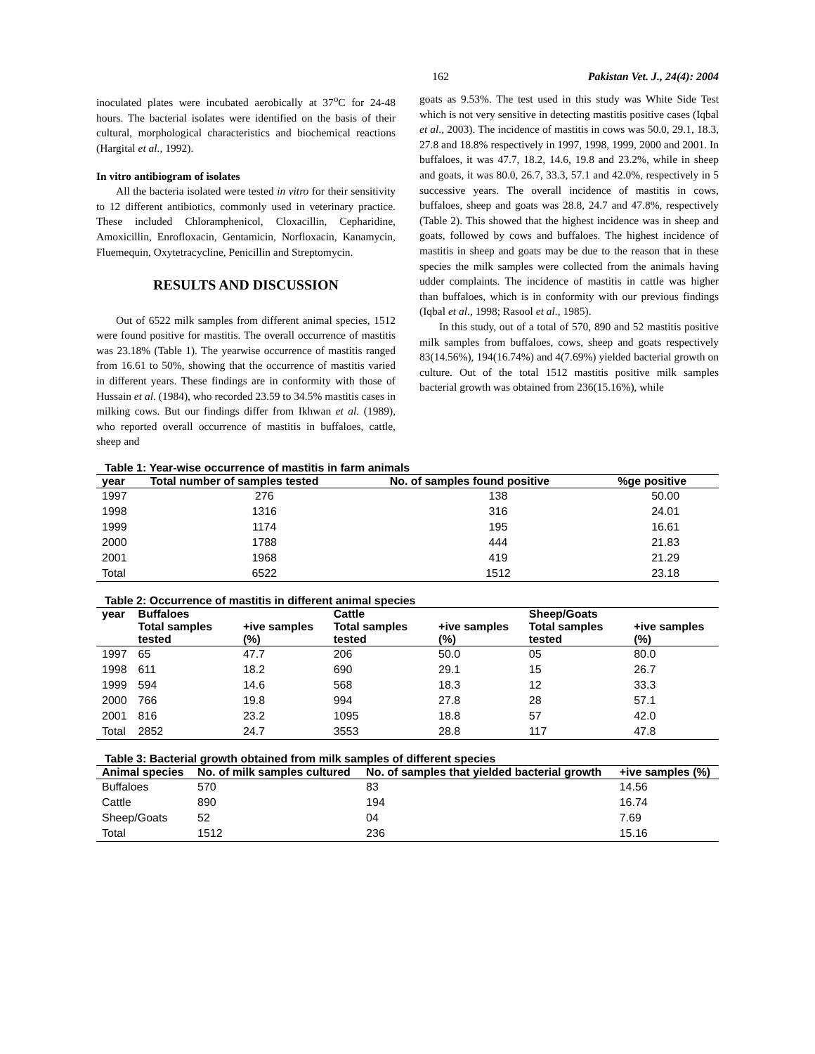162 Pakistan Vet. J., 24(4): 2004
inoculated plates were incubated aerobically at 37<sup>o</sup>C for 24-48 hours. The bacterial isolates were identified on the basis of their cultural, morphological characteristics and biochemical reactions (Hargital et al., 1992).
In vitro antibiogram of isolates
All the bacteria isolated were tested in vitro for their sensitivity to 12 different antibiotics, commonly used in veterinary practice. These included Chloramphenicol, Cloxacillin, Cepharidine, Amoxicillin, Enrofloxacin, Gentamicin, Norfloxacin, Kanamycin, Fluemequin, Oxytetracycline, Penicillin and Streptomycin.
RESULTS AND DISCUSSION
Out of 6522 milk samples from different animal species, 1512 were found positive for mastitis. The overall occurrence of mastitis was 23.18% (Table 1). The yearwise occurrence of mastitis ranged from 16.61 to 50%, showing that the occurrence of mastitis varied in different years. These findings are in conformity with those of Hussain et al. (1984), who recorded 23.59 to 34.5% mastitis cases in milking cows. But our findings differ from Ikhwan et al. (1989), who reported overall occurrence of mastitis in buffaloes, cattle, sheep and
goats as 9.53%. The test used in this study was White Side Test which is not very sensitive in detecting mastitis positive cases (Iqbal et al., 2003). The incidence of mastitis in cows was 50.0, 29.1, 18.3, 27.8 and 18.8% respectively in 1997, 1998, 1999, 2000 and 2001. In buffaloes, it was 47.7, 18.2, 14.6, 19.8 and 23.2%, while in sheep and goats, it was 80.0, 26.7, 33.3, 57.1 and 42.0%, respectively in 5 successive years. The overall incidence of mastitis in cows, buffaloes, sheep and goats was 28.8, 24.7 and 47.8%, respectively (Table 2). This showed that the highest incidence was in sheep and goats, followed by cows and buffaloes. The highest incidence of mastitis in sheep and goats may be due to the reason that in these species the milk samples were collected from the animals having udder complaints. The incidence of mastitis in cattle was higher than buffaloes, which is in conformity with our previous findings (Iqbal et al., 1998; Rasool et al., 1985).
In this study, out of a total of 570, 890 and 52 mastitis positive milk samples from buffaloes, cows, sheep and goats respectively 83(14.56%), 194(16.74%) and 4(7.69%) yielded bacterial growth on culture. Out of the total 1512 mastitis positive milk samples bacterial growth was obtained from 236(15.16%), while
Table 1: Year-wise occurrence of mastitis in farm animals
| year | Total number of samples tested | No. of samples found positive | %ge positive |
| --- | --- | --- | --- |
| 1997 | 276 | 138 | 50.00 |
| 1998 | 1316 | 316 | 24.01 |
| 1999 | 1174 | 195 | 16.61 |
| 2000 | 1788 | 444 | 21.83 |
| 2001 | 1968 | 419 | 21.29 |
| Total | 6522 | 1512 | 23.18 |
Table 2: Occurrence of mastitis in different animal species
| year | Buffaloes | | Cattle | | Sheep/Goats | |
| --- | --- | --- | --- | --- | --- | --- |
| | Total samples tested | +ive samples (%) | Total samples tested | +ive samples (%) | Total samples tested | +ive samples (%) |
| 1997 | 65 | 47.7 | 206 | 50.0 | 05 | 80.0 |
| 1998 | 611 | 18.2 | 690 | 29.1 | 15 | 26.7 |
| 1999 | 594 | 14.6 | 568 | 18.3 | 12 | 33.3 |
| 2000 | 766 | 19.8 | 994 | 27.8 | 28 | 57.1 |
| 2001 | 816 | 23.2 | 1095 | 18.8 | 57 | 42.0 |
| Total | 2852 | 24.7 | 3553 | 28.8 | 117 | 47.8 |
Table 3: Bacterial growth obtained from milk samples of different species
| Animal species | No. of milk samples cultured | No. of samples that yielded bacterial growth | +ive samples (%) |
| --- | --- | --- | --- |
| Buffaloes | 570 | 83 | 14.56 |
| Cattle | 890 | 194 | 16.74 |
| Sheep/Goats | 52 | 04 | 7.69 |
| Total | 1512 | 236 | 15.16 |